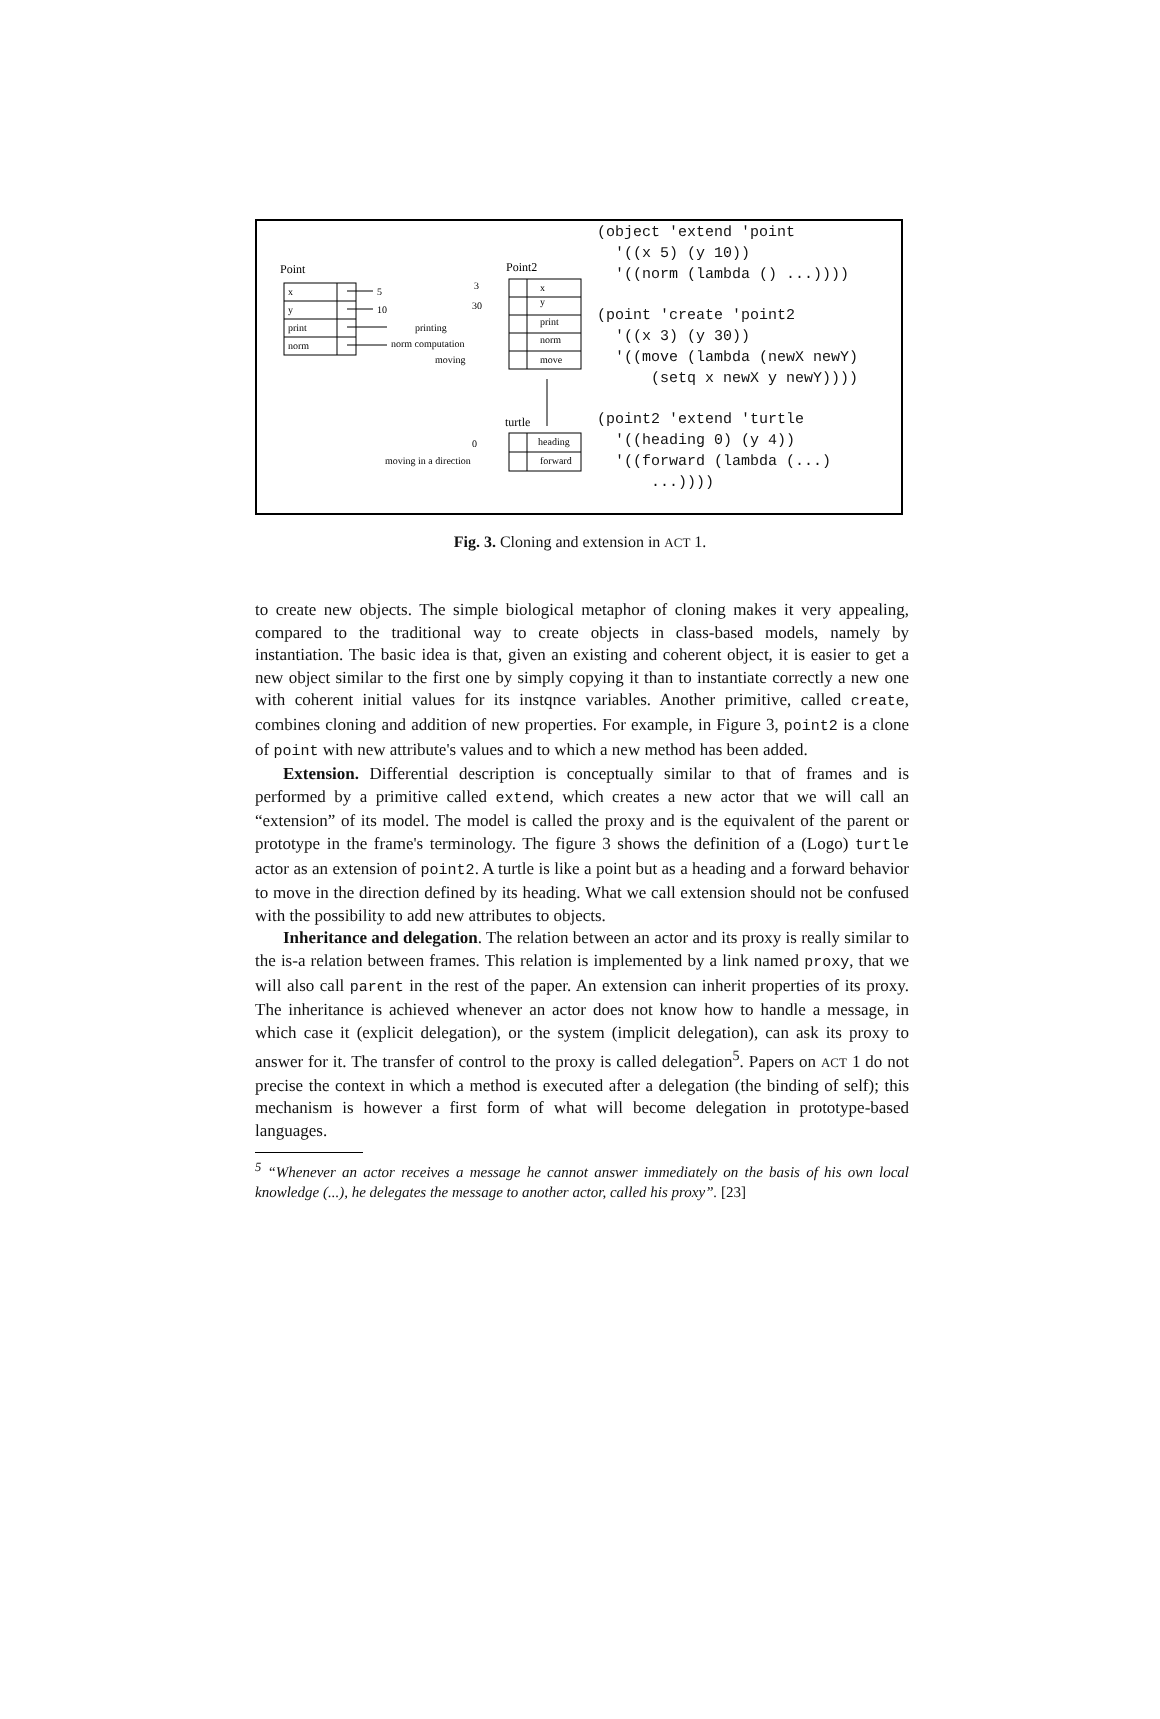Point
x
y
print
norm
5
10
printing
norm computation
Point2
x
y
print
norm
move
3
30
moving
turtle
heading
forward
0
moving in a direction
(object 'extend 'point '((x 5) (y 10)) '((norm (lambda () ...)))) (point 'create 'point2 '((x 3) (y 30)) '((move (lambda (newX newY) (setq x newX y newY)))) (point2 'extend 'turtle '((heading 0) (y 4)) '((forward (lambda (...) ...))))
Fig. 3. Cloning and extension in ACT 1.
to create new objects. The simple biological metaphor of cloning makes it very appealing, compared to the traditional way to create objects in class-based models, namely by instantiation. The basic idea is that, given an existing and coherent object, it is easier to get a new object similar to the first one by simply copying it than to instantiate correctly a new one with coherent initial values for its instqnce variables. Another primitive, called create, combines cloning and addition of new properties. For example, in Figure 3, point2 is a clone of point with new attribute's values and to which a new method has been added.
Extension. Differential description is conceptually similar to that of frames and is performed by a primitive called extend, which creates a new actor that we will call an “extension” of its model. The model is called the proxy and is the equivalent of the parent or prototype in the frame's terminology. The figure 3 shows the definition of a (Logo) turtle actor as an extension of point2. A turtle is like a point but as a heading and a forward behavior to move in the direction defined by its heading. What we call extension should not be confused with the possibility to add new attributes to objects.
Inheritance and delegation. The relation between an actor and its proxy is really similar to the is-a relation between frames. This relation is implemented by a link named proxy, that we will also call parent in the rest of the paper. An extension can inherit properties of its proxy. The inheritance is achieved whenever an actor does not know how to handle a message, in which case it (explicit delegation), or the system (implicit delegation), can ask its proxy to answer for it. The transfer of control to the proxy is called delegation<sup>5</sup>. Papers on ACT 1 do not precise the context in which a method is executed after a delegation (the binding of self); this mechanism is however a first form of what will become delegation in prototype-based languages.
<sup>5</sup> “Whenever an actor receives a message he cannot answer immediately on the basis of his own local knowledge (...), he delegates the message to another actor, called his proxy”. [23]